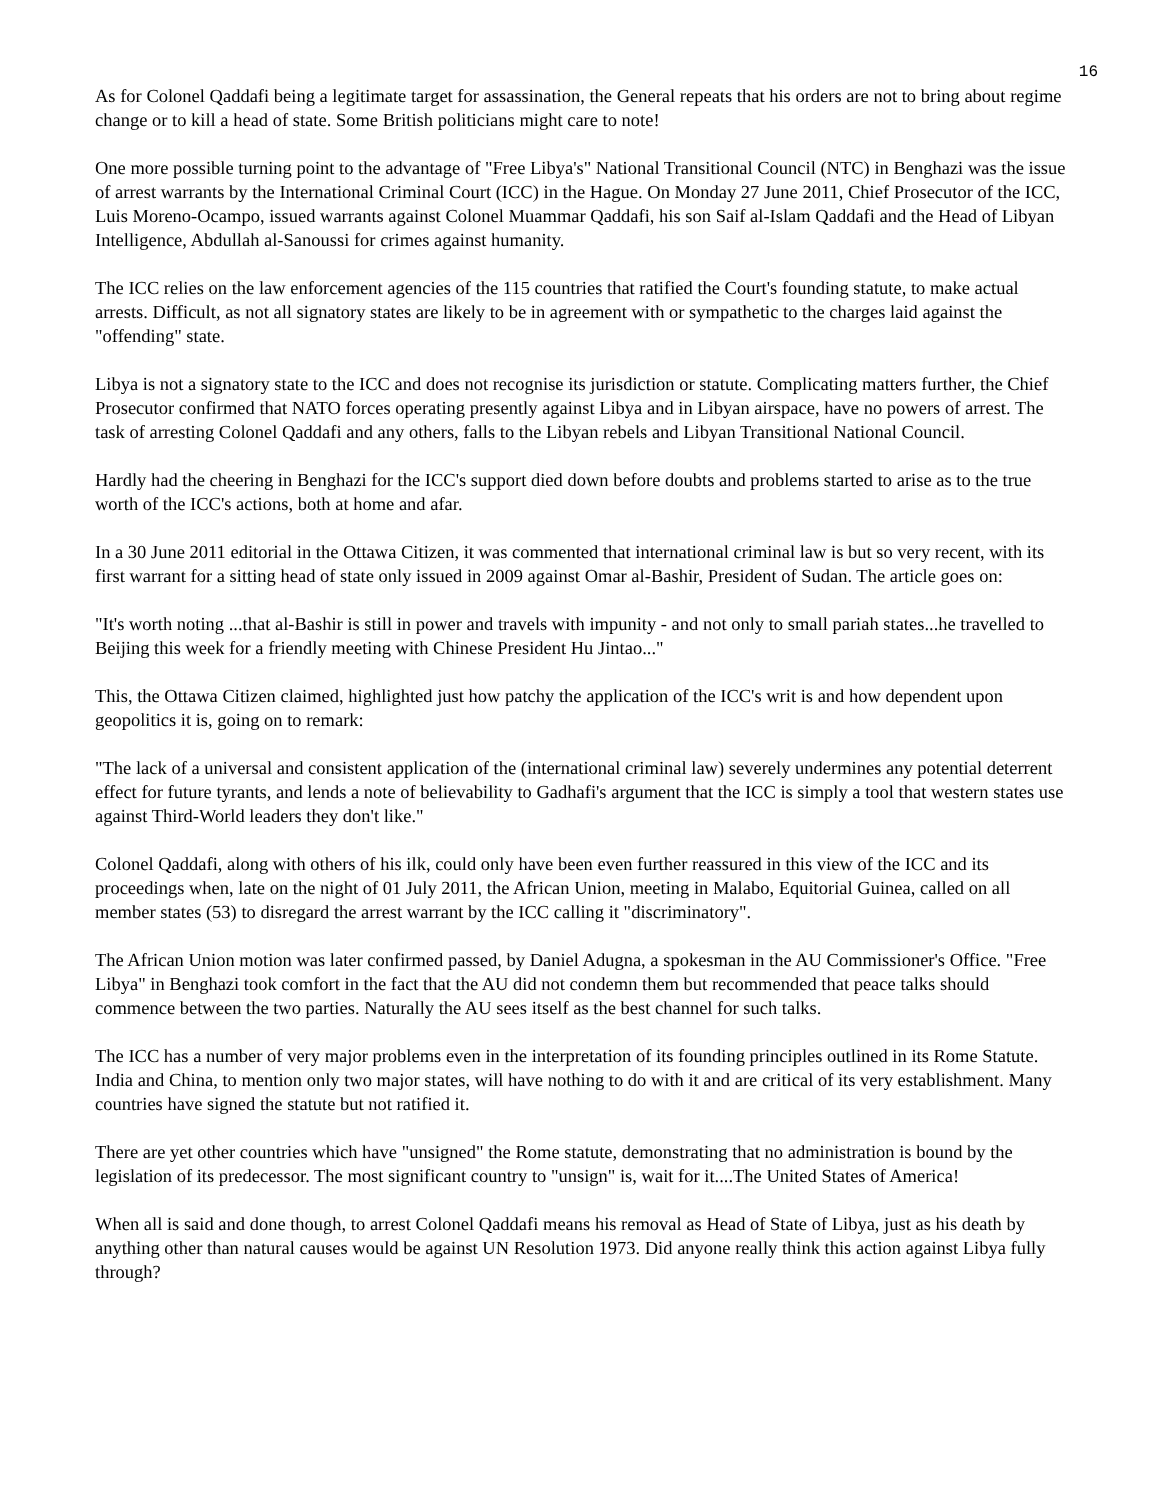16
As for Colonel Qaddafi being a legitimate target for assassination, the General repeats that his orders are not to bring about regime change or to kill a head of state. Some British politicians might care to note!
One more possible turning point to the advantage of "Free Libya's" National Transitional Council (NTC) in Benghazi was the issue of arrest warrants by the International Criminal Court (ICC) in the Hague. On Monday 27 June 2011, Chief Prosecutor of the ICC, Luis Moreno-Ocampo, issued warrants against Colonel Muammar Qaddafi, his son Saif al-Islam Qaddafi and the Head of Libyan Intelligence, Abdullah al-Sanoussi for crimes against humanity.
The ICC relies on the law enforcement agencies of the 115 countries that ratified the Court's founding statute, to make actual arrests. Difficult, as not all signatory states are likely to be in agreement with or sympathetic to the charges laid against the "offending" state.
Libya is not a signatory state to the ICC and does not recognise its jurisdiction or statute. Complicating matters further, the Chief Prosecutor confirmed that NATO forces operating presently against Libya and in Libyan airspace, have no powers of arrest. The task of arresting Colonel Qaddafi and any others, falls to the Libyan rebels and Libyan Transitional National Council.
Hardly had the cheering in Benghazi for the ICC's support died down before doubts and problems started to arise as to the true worth of the ICC's actions, both at home and afar.
In a 30 June 2011 editorial in the Ottawa Citizen, it was commented that international criminal law is but so very recent, with its first warrant for a sitting head of state only issued in 2009 against Omar al-Bashir, President of Sudan. The article goes on:
"It's worth noting ...that al-Bashir is still in power and travels with impunity - and not only to small pariah states...he travelled to Beijing this week for a friendly meeting with Chinese President Hu Jintao..."
This, the Ottawa Citizen claimed, highlighted just how patchy the application of the ICC's writ is and how dependent upon geopolitics it is, going on to remark:
"The lack of a universal and consistent application of the (international criminal law) severely undermines any potential deterrent effect for future tyrants, and lends a note of believability to Gadhafi's argument that the ICC is simply a tool that western states use against Third-World leaders they don't like."
Colonel Qaddafi, along with others of his ilk, could only have been even further reassured in this view of the ICC and its proceedings when, late on the night of 01 July 2011, the African Union, meeting in Malabo, Equitorial Guinea, called on all member states (53) to disregard the arrest warrant by the ICC calling it "discriminatory".
The African Union motion was later confirmed passed, by Daniel Adugna, a spokesman in the AU Commissioner's Office. "Free Libya" in Benghazi took comfort in the fact that the AU did not condemn them but recommended that peace talks should commence between the two parties. Naturally the AU sees itself as the best channel for such talks.
The ICC has a number of very major problems even in the interpretation of its founding principles outlined in its Rome Statute. India and China, to mention only two major states, will have nothing to do with it and are critical of its very establishment. Many countries have signed the statute but not ratified it.
There are yet other countries which have "unsigned" the Rome statute, demonstrating that no administration is bound by the legislation of its predecessor. The most significant country to "unsign" is, wait for it....The United States of America!
When all is said and done though, to arrest Colonel Qaddafi means his removal as Head of State of Libya, just as his death by anything other than natural causes would be against UN Resolution 1973. Did anyone really think this action against Libya fully through?